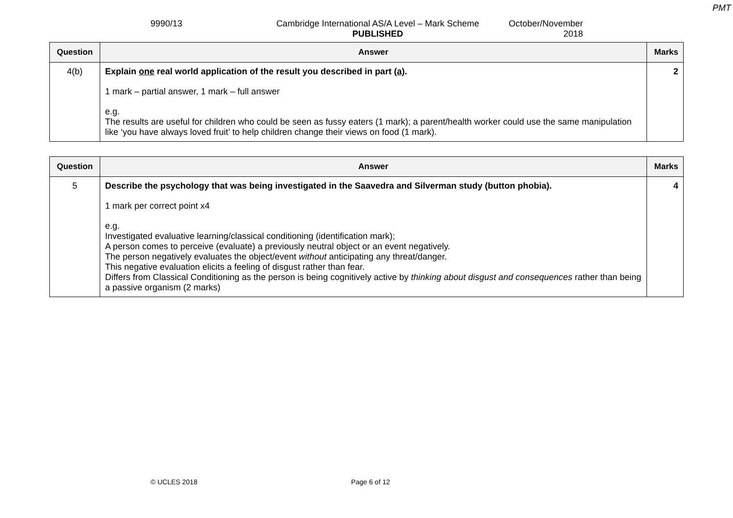PMT
9990/13 Cambridge International AS/A Level – Mark Scheme
PUBLISHED
October/November
2018
| Question | Answer | Marks |
| --- | --- | --- |
| 4(b) | Explain one real world application of the result you described in part (a) . 1 mark – partial answer, 1 mark – full answer e.g. The results are useful for children who could be seen as fussy eaters (1 mark); a parent/health worker could use the same manipulation like ‘you have always loved fruit’ to help children change their views on food (1 mark). | 2 |
| Question | Answer | Marks |
| --- | --- | --- |
| 5 | Describe the psychology that was being investigated in the Saavedra and Silverman study (button phobia). 1 mark per correct point x4 e.g. Investigated evaluative learning/classical conditioning (identification mark); A person comes to perceive (evaluate) a previously neutral object or an event negatively. The person negatively evaluates the object/event without anticipating any threat/danger. This negative evaluation elicits a feeling of disgust rather than fear. Differs from Classical Conditioning as the person is being cognitively active by thinking about disgust and consequences rather than being a passive organism (2 marks) | 4 |
© UCLES 2018 Page 6 of 12